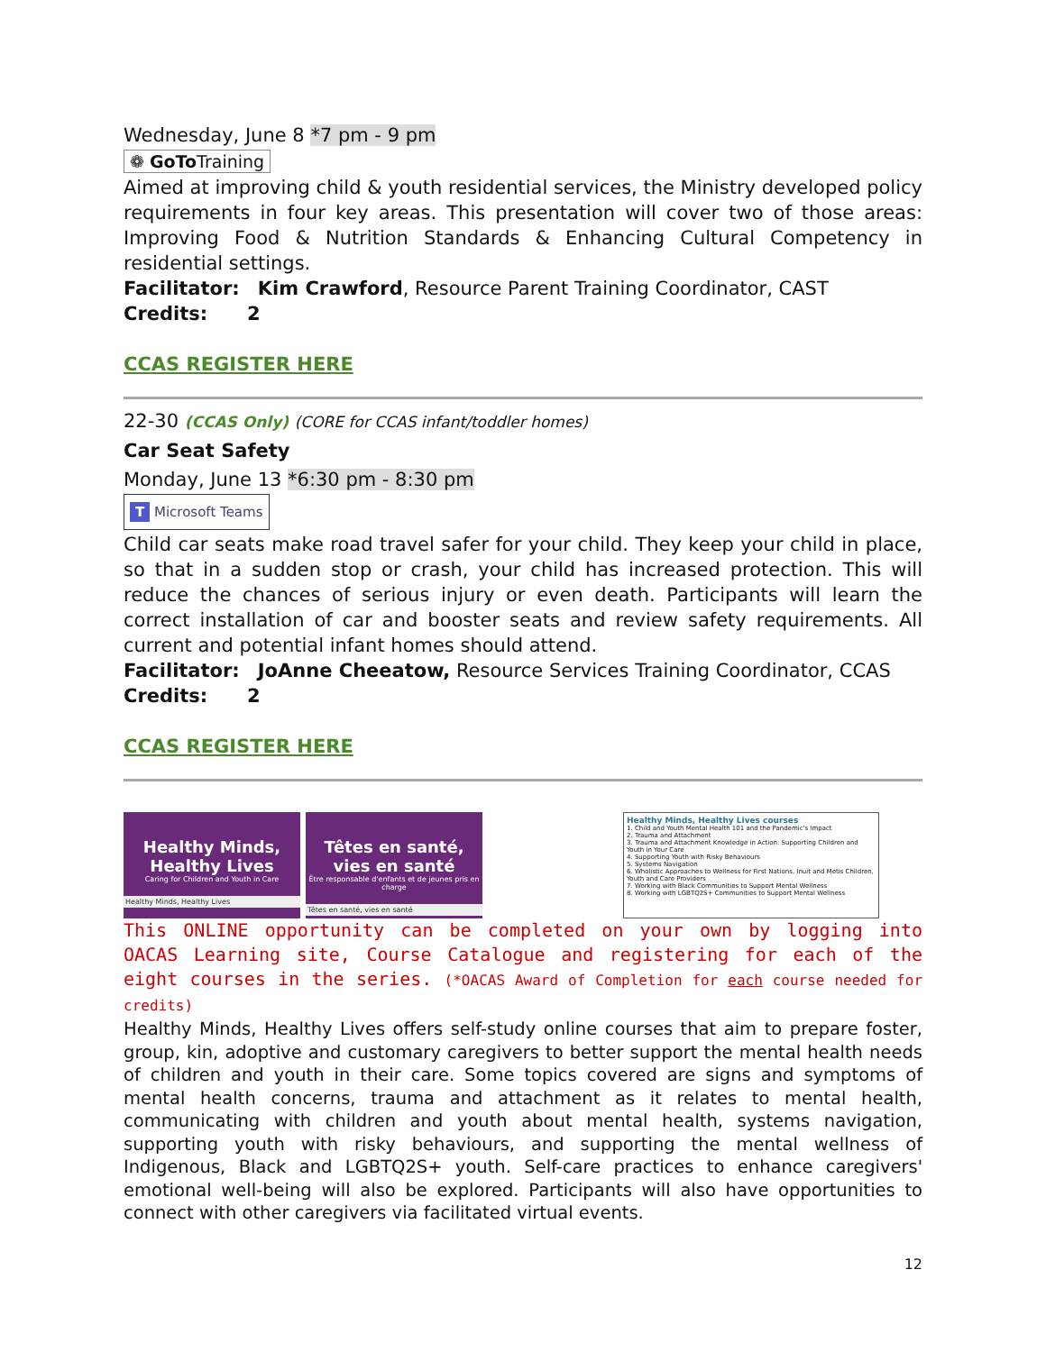Wednesday, June 8 *7 pm - 9 pm
❁ GoTo Training
Aimed at improving child & youth residential services, the Ministry developed policy requirements in four key areas. This presentation will cover two of those areas: Improving Food & Nutrition Standards & Enhancing Cultural Competency in residential settings.
Facilitator: Kim Crawford, Resource Parent Training Coordinator, CAST
Credits: 2
CCAS REGISTER HERE
22-30 (CCAS Only) (CORE for CCAS infant/toddler homes)
Car Seat Safety
Monday, June 13 *6:30 pm - 8:30 pm
T Microsoft Teams
Child car seats make road travel safer for your child. They keep your child in place, so that in a sudden stop or crash, your child has increased protection. This will reduce the chances of serious injury or even death. Participants will learn the correct installation of car and booster seats and review safety requirements. All current and potential infant homes should attend.
Facilitator: JoAnne Cheeatow, Resource Services Training Coordinator, CCAS
Credits: 2
CCAS REGISTER HERE
Healthy Minds,
Healthy Lives
Caring for Children and Youth in Care
Healthy Minds, Healthy Lives
Têtes en santé,
vies en santé
Être responsable d'enfants et de jeunes pris en charge
Têtes en santé, vies en santé
Healthy Minds, Healthy Lives courses
1. Child and Youth Mental Health 101 and the Pandemic's Impact
2. Trauma and Attachment
3. Trauma and Attachment Knowledge in Action: Supporting Children and Youth in Your Care
4. Supporting Youth with Risky Behaviours
5. Systems Navigation
6. Wholistic Approaches to Wellness for First Nations, Inuit and Metis Children, Youth and Care Providers
7. Working with Black Communities to Support Mental Wellness
8. Working with LGBTQ2S+ Communities to Support Mental Wellness
This ONLINE opportunity can be completed on your own by logging into OACAS Learning site, Course Catalogue and registering for each of the eight courses in the series. (*OACAS Award of Completion for each course needed for credits)
Healthy Minds, Healthy Lives offers self-study online courses that aim to prepare foster, group, kin, adoptive and customary caregivers to better support the mental health needs of children and youth in their care. Some topics covered are signs and symptoms of mental health concerns, trauma and attachment as it relates to mental health, communicating with children and youth about mental health, systems navigation, supporting youth with risky behaviours, and supporting the mental wellness of Indigenous, Black and LGBTQ2S+ youth. Self-care practices to enhance caregivers' emotional well-being will also be explored. Participants will also have opportunities to connect with other caregivers via facilitated virtual events.
12